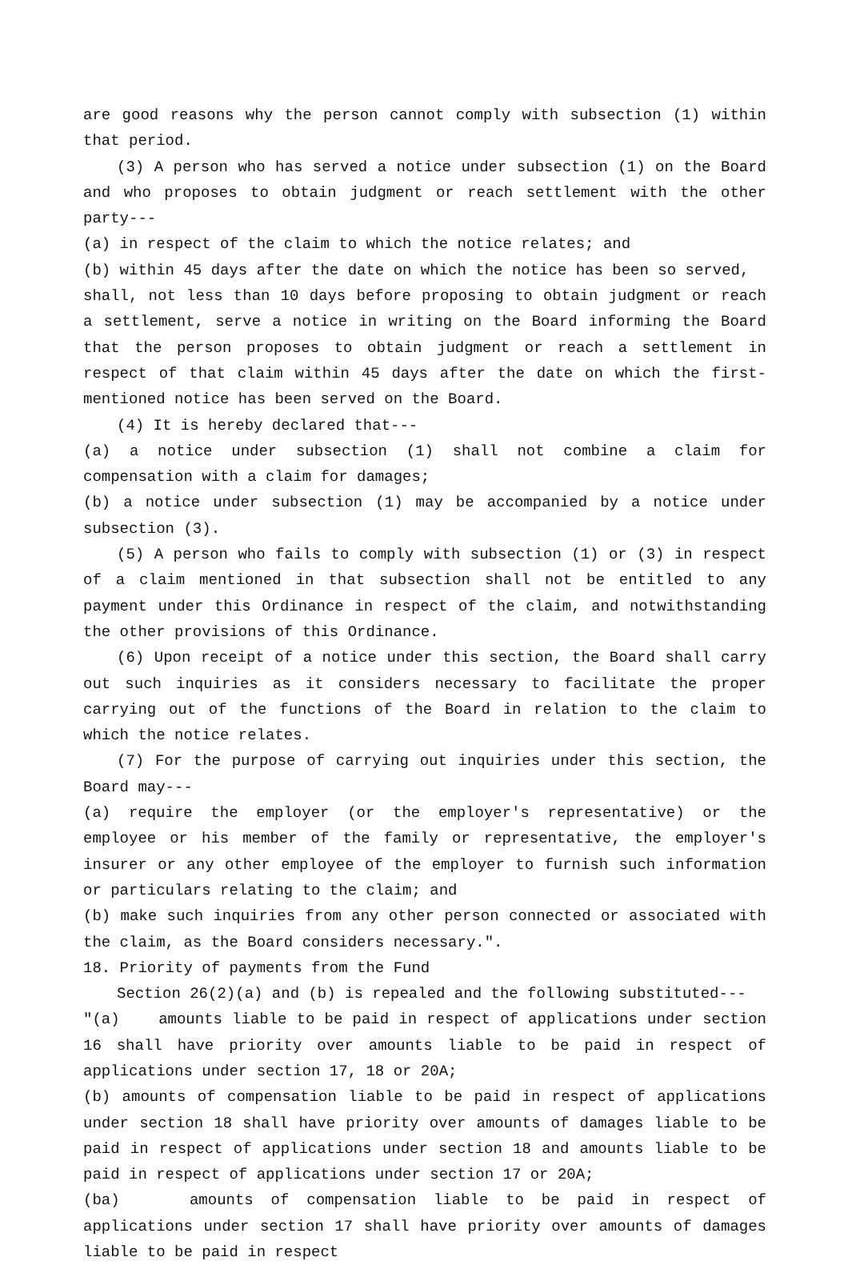are good reasons why the person cannot comply with subsection (1) within that period.
(3) A person who has served a notice under subsection (1) on the Board and who proposes to obtain judgment or reach settlement with the other party---
(a) in respect of the claim to which the notice relates; and
(b) within 45 days after the date on which the notice has been so served,
shall, not less than 10 days before proposing to obtain judgment or reach a settlement, serve a notice in writing on the Board informing the Board that the person proposes to obtain judgment or reach a settlement in respect of that claim within 45 days after the date on which the first-mentioned notice has been served on the Board.
(4) It is hereby declared that---
(a) a notice under subsection (1) shall not combine a claim for compensation with a claim for damages;
(b) a notice under subsection (1) may be accompanied by a notice under subsection (3).
(5) A person who fails to comply with subsection (1) or (3) in respect of a claim mentioned in that subsection shall not be entitled to any payment under this Ordinance in respect of the claim, and notwithstanding the other provisions of this Ordinance.
(6) Upon receipt of a notice under this section, the Board shall carry out such inquiries as it considers necessary to facilitate the proper carrying out of the functions of the Board in relation to the claim to which the notice relates.
(7) For the purpose of carrying out inquiries under this section, the Board may---
(a) require the employer (or the employer's representative) or the employee or his member of the family or representative, the employer's insurer or any other employee of the employer to furnish such information or particulars relating to the claim; and
(b) make such inquiries from any other person connected or associated with the claim, as the Board considers necessary.".
18. Priority of payments from the Fund
Section 26(2)(a) and (b) is repealed and the following substituted---
"(a) amounts liable to be paid in respect of applications under section 16 shall have priority over amounts liable to be paid in respect of applications under section 17, 18 or 20A;
(b) amounts of compensation liable to be paid in respect of applications under section 18 shall have priority over amounts of damages liable to be paid in respect of applications under section 18 and amounts liable to be paid in respect of applications under section 17 or 20A;
(ba) amounts of compensation liable to be paid in respect of applications under section 17 shall have priority over amounts of damages liable to be paid in respect